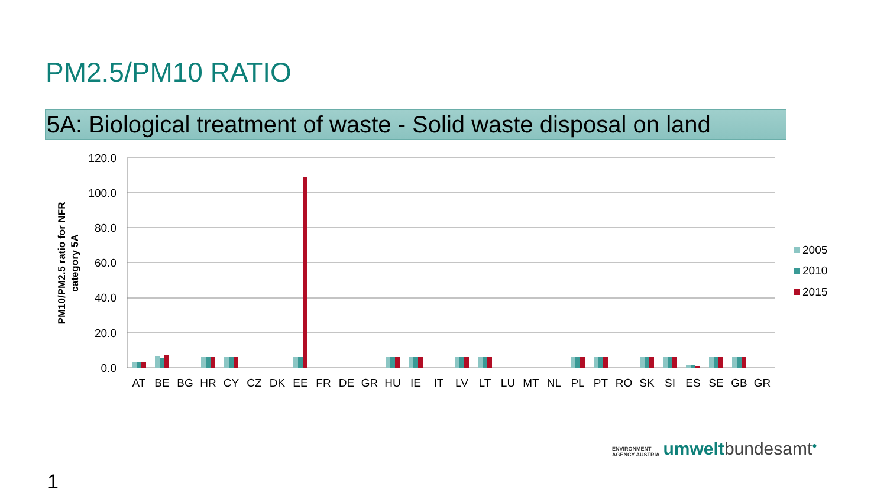PM2.5/PM10 RATIO
5A: Biological treatment of waste - Solid waste disposal on land
120.0
100.0
80.0
60.0
40.0
20.0
0.0
PM10/PM2.5 ratio for NFR
category 5A
AT
BE
BG
HR
CY
CZ
DK
EE
FR
DE
GR
HU
IE
IT
LV
LT
LU
MT
NL
PL
PT
RO
SK
SI
ES
SE
GB
GR
2005
2010
2015
ENVIRONMENT
AGENCY AUSTRIA umwelt bundesamt<sup>●</sup>
1